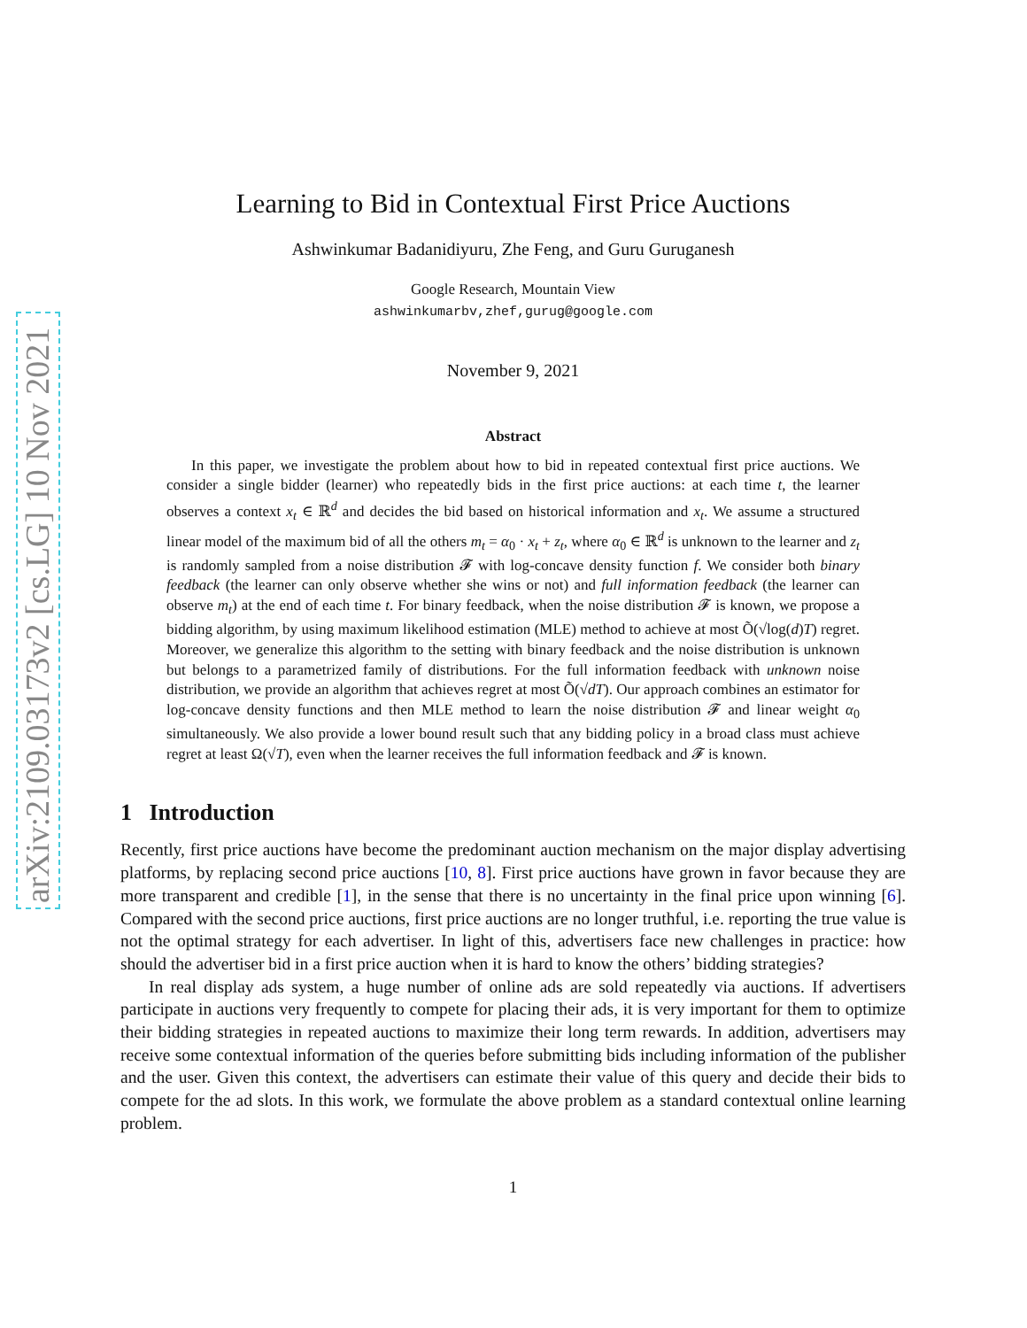arXiv:2109.03173v2 [cs.LG] 10 Nov 2021
Learning to Bid in Contextual First Price Auctions
Ashwinkumar Badanidiyuru, Zhe Feng, and Guru Guruganesh
Google Research, Mountain View
ashwinkumarbv,zhef,gurug@google.com
November 9, 2021
Abstract
In this paper, we investigate the problem about how to bid in repeated contextual first price auctions. We consider a single bidder (learner) who repeatedly bids in the first price auctions: at each time t, the learner observes a context x<sub>t</sub> ∈ ℝ<sup>d</sup> and decides the bid based on historical information and x<sub>t</sub>. We assume a structured linear model of the maximum bid of all the others m<sub>t</sub> = α<sub>0</sub> · x<sub>t</sub> + z<sub>t</sub>, where α<sub>0</sub> ∈ ℝ<sup>d</sup> is unknown to the learner and z<sub>t</sub> is randomly sampled from a noise distribution 𝓕 with log-concave density function f. We consider both binary feedback (the learner can only observe whether she wins or not) and full information feedback (the learner can observe m<sub>t</sub>) at the end of each time t. For binary feedback, when the noise distribution 𝓕 is known, we propose a bidding algorithm, by using maximum likelihood estimation (MLE) method to achieve at most Õ(√log(d)T) regret. Moreover, we generalize this algorithm to the setting with binary feedback and the noise distribution is unknown but belongs to a parametrized family of distributions. For the full information feedback with unknown noise distribution, we provide an algorithm that achieves regret at most Õ(√dT). Our approach combines an estimator for log-concave density functions and then MLE method to learn the noise distribution 𝓕 and linear weight α<sub>0</sub> simultaneously. We also provide a lower bound result such that any bidding policy in a broad class must achieve regret at least Ω(√T), even when the learner receives the full information feedback and 𝓕 is known.
1 Introduction
Recently, first price auctions have become the predominant auction mechanism on the major display advertising platforms, by replacing second price auctions [10, 8]. First price auctions have grown in favor because they are more transparent and credible [1], in the sense that there is no uncertainty in the final price upon winning [6]. Compared with the second price auctions, first price auctions are no longer truthful, i.e. reporting the true value is not the optimal strategy for each advertiser. In light of this, advertisers face new challenges in practice: how should the advertiser bid in a first price auction when it is hard to know the others’ bidding strategies?
In real display ads system, a huge number of online ads are sold repeatedly via auctions. If advertisers participate in auctions very frequently to compete for placing their ads, it is very important for them to optimize their bidding strategies in repeated auctions to maximize their long term rewards. In addition, advertisers may receive some contextual information of the queries before submitting bids including information of the publisher and the user. Given this context, the advertisers can estimate their value of this query and decide their bids to compete for the ad slots. In this work, we formulate the above problem as a standard contextual online learning problem.
1